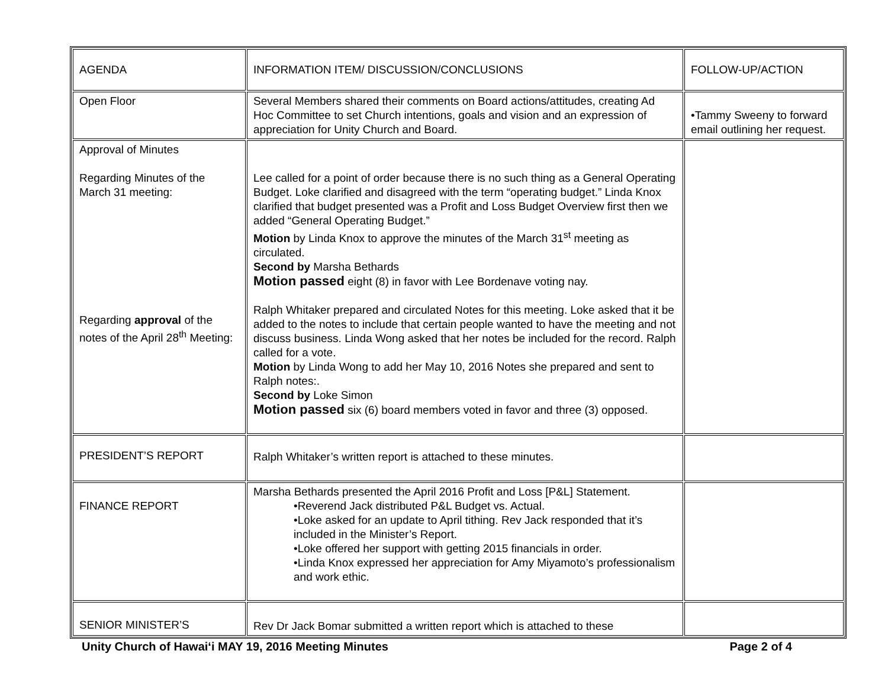| AGENDA | INFORMATION ITEM/ DISCUSSION/CONCLUSIONS | FOLLOW-UP/ACTION |
| Open Floor | Several Members shared their comments on Board actions/attitudes, creating Ad Hoc Committee to set Church intentions, goals and vision and an expression of appreciation for Unity Church and Board. | •Tammy Sweeny to forward email outlining her request. |
| Approval of Minutes Regarding Minutes of the March 31 meeting: Regarding approval of the notes of the April 28<sup>th</sup> Meeting: | Lee called for a point of order because there is no such thing as a General Operating Budget. Loke clarified and disagreed with the term “operating budget.” Linda Knox clarified that budget presented was a Profit and Loss Budget Overview first then we added “General Operating Budget.” Motion by Linda Knox to approve the minutes of the March 31<sup>st</sup> meeting as circulated. Second by Marsha Bethards Motion passed eight (8) in favor with Lee Bordenave voting nay. Ralph Whitaker prepared and circulated Notes for this meeting. Loke asked that it be added to the notes to include that certain people wanted to have the meeting and not discuss business. Linda Wong asked that her notes be included for the record. Ralph called for a vote. Motion by Linda Wong to add her May 10, 2016 Notes she prepared and sent to Ralph notes:. Second by Loke Simon Motion passed six (6) board members voted in favor and three (3) opposed. | |
| PRESIDENT’S REPORT | Ralph Whitaker’s written report is attached to these minutes. | |
| FINANCE REPORT | Marsha Bethards presented the April 2016 Profit and Loss [P&L] Statement. •Reverend Jack distributed P&L Budget vs. Actual. •Loke asked for an update to April tithing. Rev Jack responded that it’s included in the Minister’s Report. •Loke offered her support with getting 2015 financials in order. •Linda Knox expressed her appreciation for Amy Miyamoto’s professionalism and work ethic. | |
| SENIOR MINISTER’S | Rev Dr Jack Bomar submitted a written report which is attached to these | |
Unity Church of Hawai‘i MAY 19, 2016 Meeting Minutes Page 2 of 4